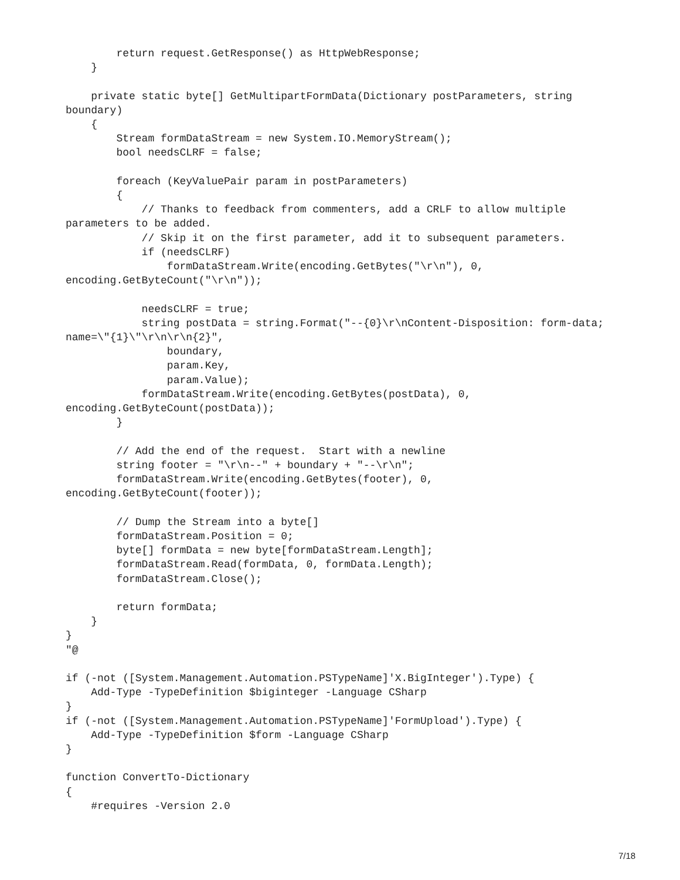return request.GetResponse() as HttpWebResponse;
    }

    private static byte[] GetMultipartFormData(Dictionary postParameters, string
boundary)
    {
        Stream formDataStream = new System.IO.MemoryStream();
        bool needsCLRF = false;

        foreach (KeyValuePair param in postParameters)
        {
            // Thanks to feedback from commenters, add a CRLF to allow multiple
parameters to be added.
            // Skip it on the first parameter, add it to subsequent parameters.
            if (needsCLRF)
                formDataStream.Write(encoding.GetBytes("\r\n"), 0,
encoding.GetByteCount("\r\n"));

            needsCLRF = true;
            string postData = string.Format("--{0}\r\nContent-Disposition: form-data;
name=\"{1}\"\r\n\r\n{2}",
                boundary,
                param.Key,
                param.Value);
            formDataStream.Write(encoding.GetBytes(postData), 0,
encoding.GetByteCount(postData));
        }

        // Add the end of the request.  Start with a newline
        string footer = "\r\n--" + boundary + "--\r\n";
        formDataStream.Write(encoding.GetBytes(footer), 0,
encoding.GetByteCount(footer));

        // Dump the Stream into a byte[]
        formDataStream.Position = 0;
        byte[] formData = new byte[formDataStream.Length];
        formDataStream.Read(formData, 0, formData.Length);
        formDataStream.Close();

        return formData;
    }
}
"@

if (-not ([System.Management.Automation.PSTypeName]'X.BigInteger').Type) {
    Add-Type -TypeDefinition $biginteger -Language CSharp
}
if (-not ([System.Management.Automation.PSTypeName]'FormUpload').Type) {
    Add-Type -TypeDefinition $form -Language CSharp
}

function ConvertTo-Dictionary
{
    #requires -Version 2.0
7/18